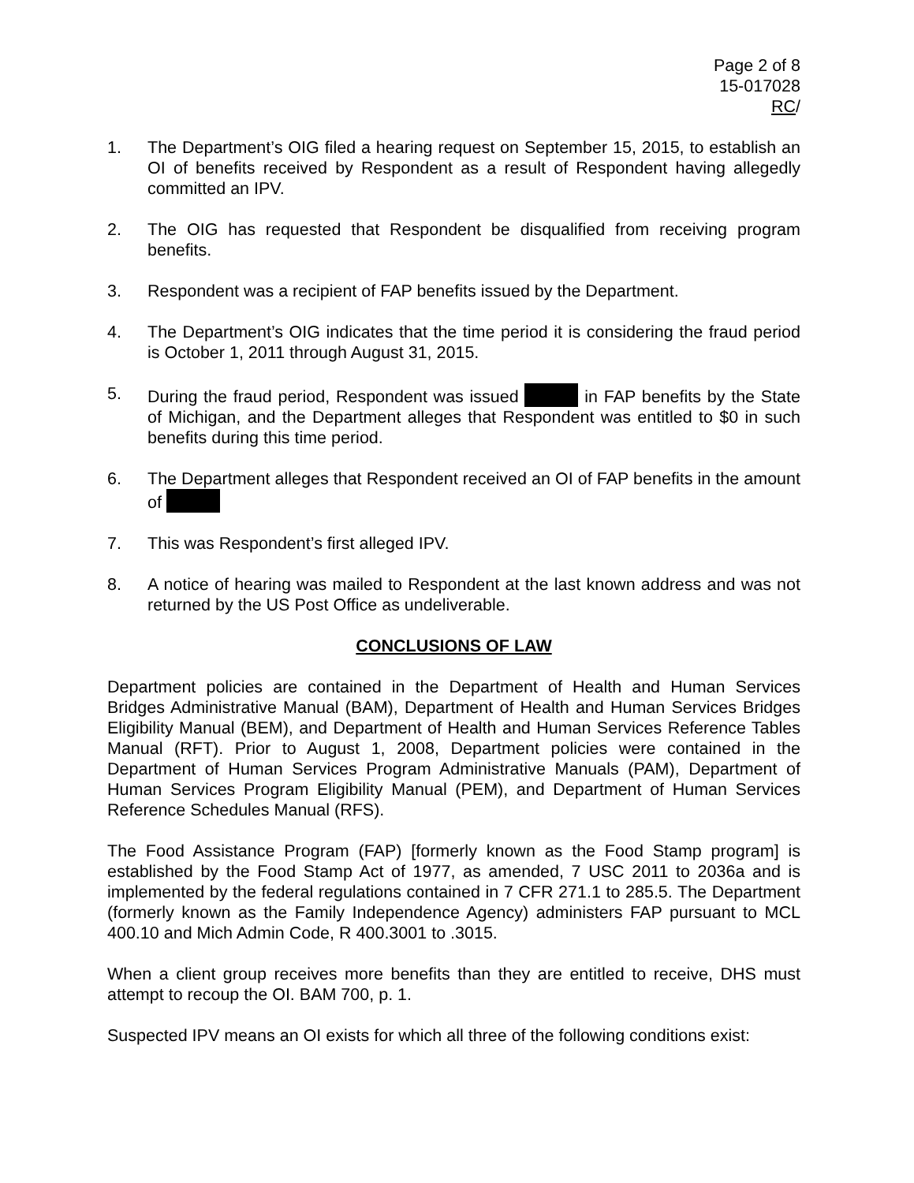Page 2 of 8
15-017028
RC/
1. The Department’s OIG filed a hearing request on September 15, 2015, to establish an OI of benefits received by Respondent as a result of Respondent having allegedly committed an IPV.
2. The OIG has requested that Respondent be disqualified from receiving program benefits.
3. Respondent was a recipient of FAP benefits issued by the Department.
4. The Department’s OIG indicates that the time period it is considering the fraud period is October 1, 2011 through August 31, 2015.
5. During the fraud period, Respondent was issued in FAP benefits by the State of Michigan, and the Department alleges that Respondent was entitled to $0 in such benefits during this time period.
6. The Department alleges that Respondent received an OI of FAP benefits in the amount of
7. This was Respondent’s first alleged IPV.
8. A notice of hearing was mailed to Respondent at the last known address and was not returned by the US Post Office as undeliverable.
CONCLUSIONS OF LAW
Department policies are contained in the Department of Health and Human Services Bridges Administrative Manual (BAM), Department of Health and Human Services Bridges Eligibility Manual (BEM), and Department of Health and Human Services Reference Tables Manual (RFT). Prior to August 1, 2008, Department policies were contained in the Department of Human Services Program Administrative Manuals (PAM), Department of Human Services Program Eligibility Manual (PEM), and Department of Human Services Reference Schedules Manual (RFS).
The Food Assistance Program (FAP) [formerly known as the Food Stamp program] is established by the Food Stamp Act of 1977, as amended, 7 USC 2011 to 2036a and is implemented by the federal regulations contained in 7 CFR 271.1 to 285.5. The Department (formerly known as the Family Independence Agency) administers FAP pursuant to MCL 400.10 and Mich Admin Code, R 400.3001 to .3015.
When a client group receives more benefits than they are entitled to receive, DHS must attempt to recoup the OI. BAM 700, p. 1.
Suspected IPV means an OI exists for which all three of the following conditions exist: